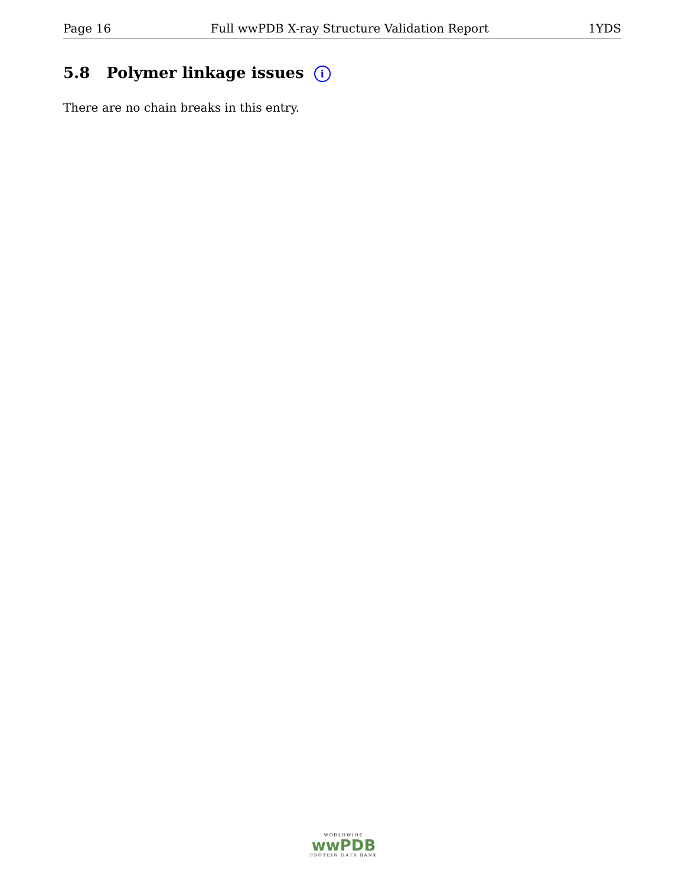Page 16 Full wwPDB X-ray Structure Validation Report 1YDS
5.8 Polymer linkage issues i
There are no chain breaks in this entry.
WORLDWIDE
wwPDB
PROTEIN DATA BANK